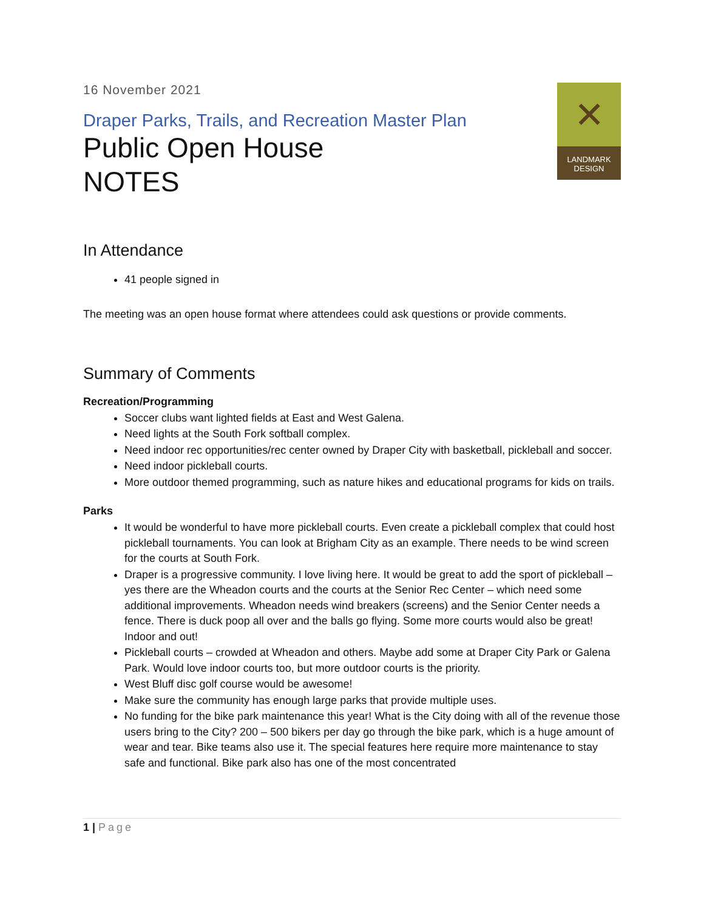16 November 2021
✕
LANDMARK
DESIGN
Draper Parks, Trails, and Recreation Master Plan
Public Open House
NOTES
In Attendance
41 people signed in
The meeting was an open house format where attendees could ask questions or provide comments.
Summary of Comments
Recreation/Programming
Soccer clubs want lighted fields at East and West Galena.
Need lights at the South Fork softball complex.
Need indoor rec opportunities/rec center owned by Draper City with basketball, pickleball and soccer.
Need indoor pickleball courts.
More outdoor themed programming, such as nature hikes and educational programs for kids on trails.
Parks
It would be wonderful to have more pickleball courts. Even create a pickleball complex that could host pickleball tournaments. You can look at Brigham City as an example. There needs to be wind screen for the courts at South Fork.
Draper is a progressive community. I love living here. It would be great to add the sport of pickleball – yes there are the Wheadon courts and the courts at the Senior Rec Center – which need some additional improvements. Wheadon needs wind breakers (screens) and the Senior Center needs a fence. There is duck poop all over and the balls go flying. Some more courts would also be great! Indoor and out!
Pickleball courts – crowded at Wheadon and others. Maybe add some at Draper City Park or Galena Park. Would love indoor courts too, but more outdoor courts is the priority.
West Bluff disc golf course would be awesome!
Make sure the community has enough large parks that provide multiple uses.
No funding for the bike park maintenance this year! What is the City doing with all of the revenue those users bring to the City? 200 – 500 bikers per day go through the bike park, which is a huge amount of wear and tear. Bike teams also use it. The special features here require more maintenance to stay safe and functional. Bike park also has one of the most concentrated
1 | Page